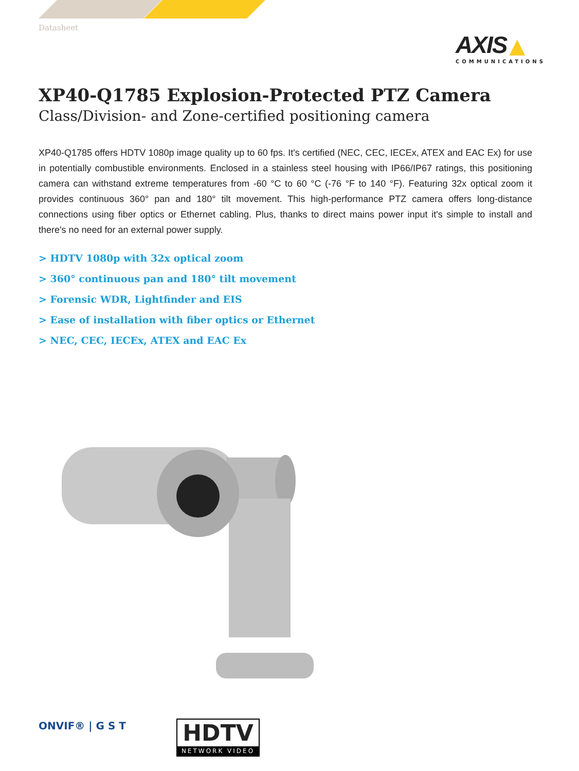Datasheet
AXIS ▲
COMMUNICATIONS
XP40-Q1785 Explosion-Protected PTZ Camera
Class/Division- and Zone-certified positioning camera
XP40-Q1785 offers HDTV 1080p image quality up to 60 fps. It's certified (NEC, CEC, IECEx, ATEX and EAC Ex) for use in potentially combustible environments. Enclosed in a stainless steel housing with IP66/IP67 ratings, this positioning camera can withstand extreme temperatures from -60 °C to 60 °C (-76 °F to 140 °F). Featuring 32x optical zoom it provides continuous 360° pan and 180° tilt movement. This high-performance PTZ camera offers long-distance connections using fiber optics or Ethernet cabling. Plus, thanks to direct mains power input it's simple to install and there's no need for an external power supply.
> HDTV 1080p with 32x optical zoom
> 360° continuous pan and 180° tilt movement
> Forensic WDR, Lightfinder and EIS
> Ease of installation with fiber optics or Ethernet
> NEC, CEC, IECEx, ATEX and EAC Ex
ONVIF® | G S T
HDTV
NETWORK VIDEO